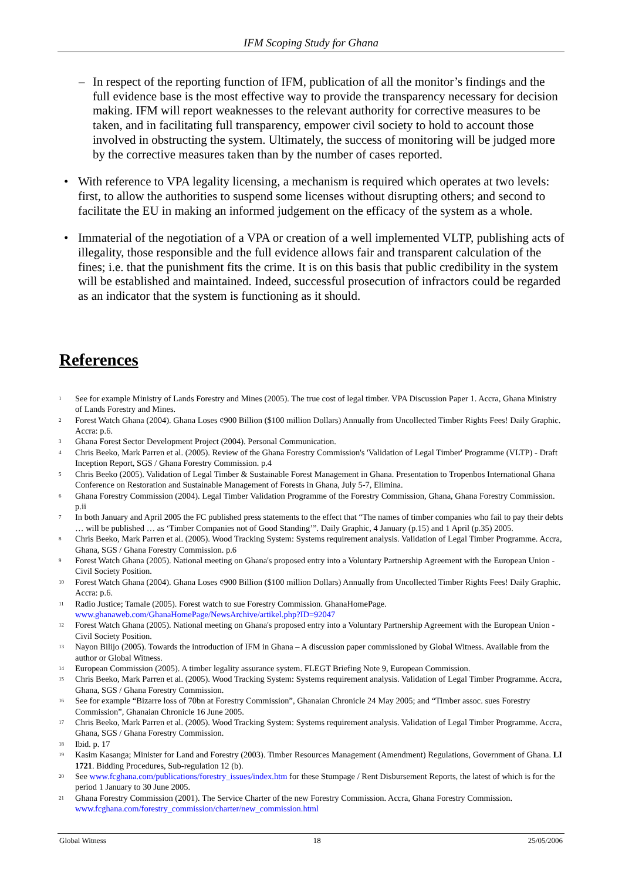IFM Scoping Study for Ghana
– In respect of the reporting function of IFM, publication of all the monitor’s findings and the full evidence base is the most effective way to provide the transparency necessary for decision making. IFM will report weaknesses to the relevant authority for corrective measures to be taken, and in facilitating full transparency, empower civil society to hold to account those involved in obstructing the system. Ultimately, the success of monitoring will be judged more by the corrective measures taken than by the number of cases reported.
• With reference to VPA legality licensing, a mechanism is required which operates at two levels: first, to allow the authorities to suspend some licenses without disrupting others; and second to facilitate the EU in making an informed judgement on the efficacy of the system as a whole.
• Immaterial of the negotiation of a VPA or creation of a well implemented VLTP, publishing acts of illegality, those responsible and the full evidence allows fair and transparent calculation of the fines; i.e. that the punishment fits the crime. It is on this basis that public credibility in the system will be established and maintained. Indeed, successful prosecution of infractors could be regarded as an indicator that the system is functioning as it should.
References
<sup>1</sup>
See for example Ministry of Lands Forestry and Mines (2005). The true cost of legal timber. VPA Discussion Paper 1. Accra, Ghana Ministry of Lands Forestry and Mines.
<sup>2</sup>
Forest Watch Ghana (2004). Ghana Loses ¢900 Billion ($100 million Dollars) Annually from Uncollected Timber Rights Fees! Daily Graphic. Accra: p.6.
<sup>3</sup>
Ghana Forest Sector Development Project (2004). Personal Communication.
<sup>4</sup>
Chris Beeko, Mark Parren et al. (2005). Review of the Ghana Forestry Commission's 'Validation of Legal Timber' Programme (VLTP) - Draft Inception Report, SGS / Ghana Forestry Commission. p.4
<sup>5</sup>
Chris Beeko (2005). Validation of Legal Timber & Sustainable Forest Management in Ghana. Presentation to Tropenbos International Ghana Conference on Restoration and Sustainable Management of Forests in Ghana, July 5-7, Elimina.
<sup>6</sup>
Ghana Forestry Commission (2004). Legal Timber Validation Programme of the Forestry Commission, Ghana, Ghana Forestry Commission. p.ii
<sup>7</sup>
In both January and April 2005 the FC published press statements to the effect that “The names of timber companies who fail to pay their debts … will be published … as ‘Timber Companies not of Good Standing’”. Daily Graphic, 4 January (p.15) and 1 April (p.35) 2005.
<sup>8</sup>
Chris Beeko, Mark Parren et al. (2005). Wood Tracking System: Systems requirement analysis. Validation of Legal Timber Programme. Accra, Ghana, SGS / Ghana Forestry Commission. p.6
<sup>9</sup>
Forest Watch Ghana (2005). National meeting on Ghana's proposed entry into a Voluntary Partnership Agreement with the European Union - Civil Society Position.
<sup>10</sup>
Forest Watch Ghana (2004). Ghana Loses ¢900 Billion ($100 million Dollars) Annually from Uncollected Timber Rights Fees! Daily Graphic. Accra: p.6.
<sup>11</sup>
Radio Justice; Tamale (2005). Forest watch to sue Forestry Commission. GhanaHomePage. www.ghanaweb.com/GhanaHomePage/NewsArchive/artikel.php?ID=92047
<sup>12</sup>
Forest Watch Ghana (2005). National meeting on Ghana's proposed entry into a Voluntary Partnership Agreement with the European Union - Civil Society Position.
<sup>13</sup>
Nayon Bilijo (2005). Towards the introduction of IFM in Ghana – A discussion paper commissioned by Global Witness. Available from the author or Global Witness.
<sup>14</sup>
European Commission (2005). A timber legality assurance system. FLEGT Briefing Note 9, European Commission.
<sup>15</sup>
Chris Beeko, Mark Parren et al. (2005). Wood Tracking System: Systems requirement analysis. Validation of Legal Timber Programme. Accra, Ghana, SGS / Ghana Forestry Commission.
<sup>16</sup>
See for example “Bizarre loss of 70bn at Forestry Commission”, Ghanaian Chronicle 24 May 2005; and “Timber assoc. sues Forestry Commission”, Ghanaian Chronicle 16 June 2005.
<sup>17</sup>
Chris Beeko, Mark Parren et al. (2005). Wood Tracking System: Systems requirement analysis. Validation of Legal Timber Programme. Accra, Ghana, SGS / Ghana Forestry Commission.
<sup>18</sup>
Ibid. p. 17
<sup>19</sup>
Kasim Kasanga; Minister for Land and Forestry (2003). Timber Resources Management (Amendment) Regulations, Government of Ghana. LI 1721. Bidding Procedures, Sub-regulation 12 (b).
<sup>20</sup>
See www.fcghana.com/publications/forestry_issues/index.htm for these Stumpage / Rent Disbursement Reports, the latest of which is for the period 1 January to 30 June 2005.
<sup>21</sup>
Ghana Forestry Commission (2001). The Service Charter of the new Forestry Commission. Accra, Ghana Forestry Commission. www.fcghana.com/forestry_commission/charter/new_commission.html
Global Witness 18 25/05/2006